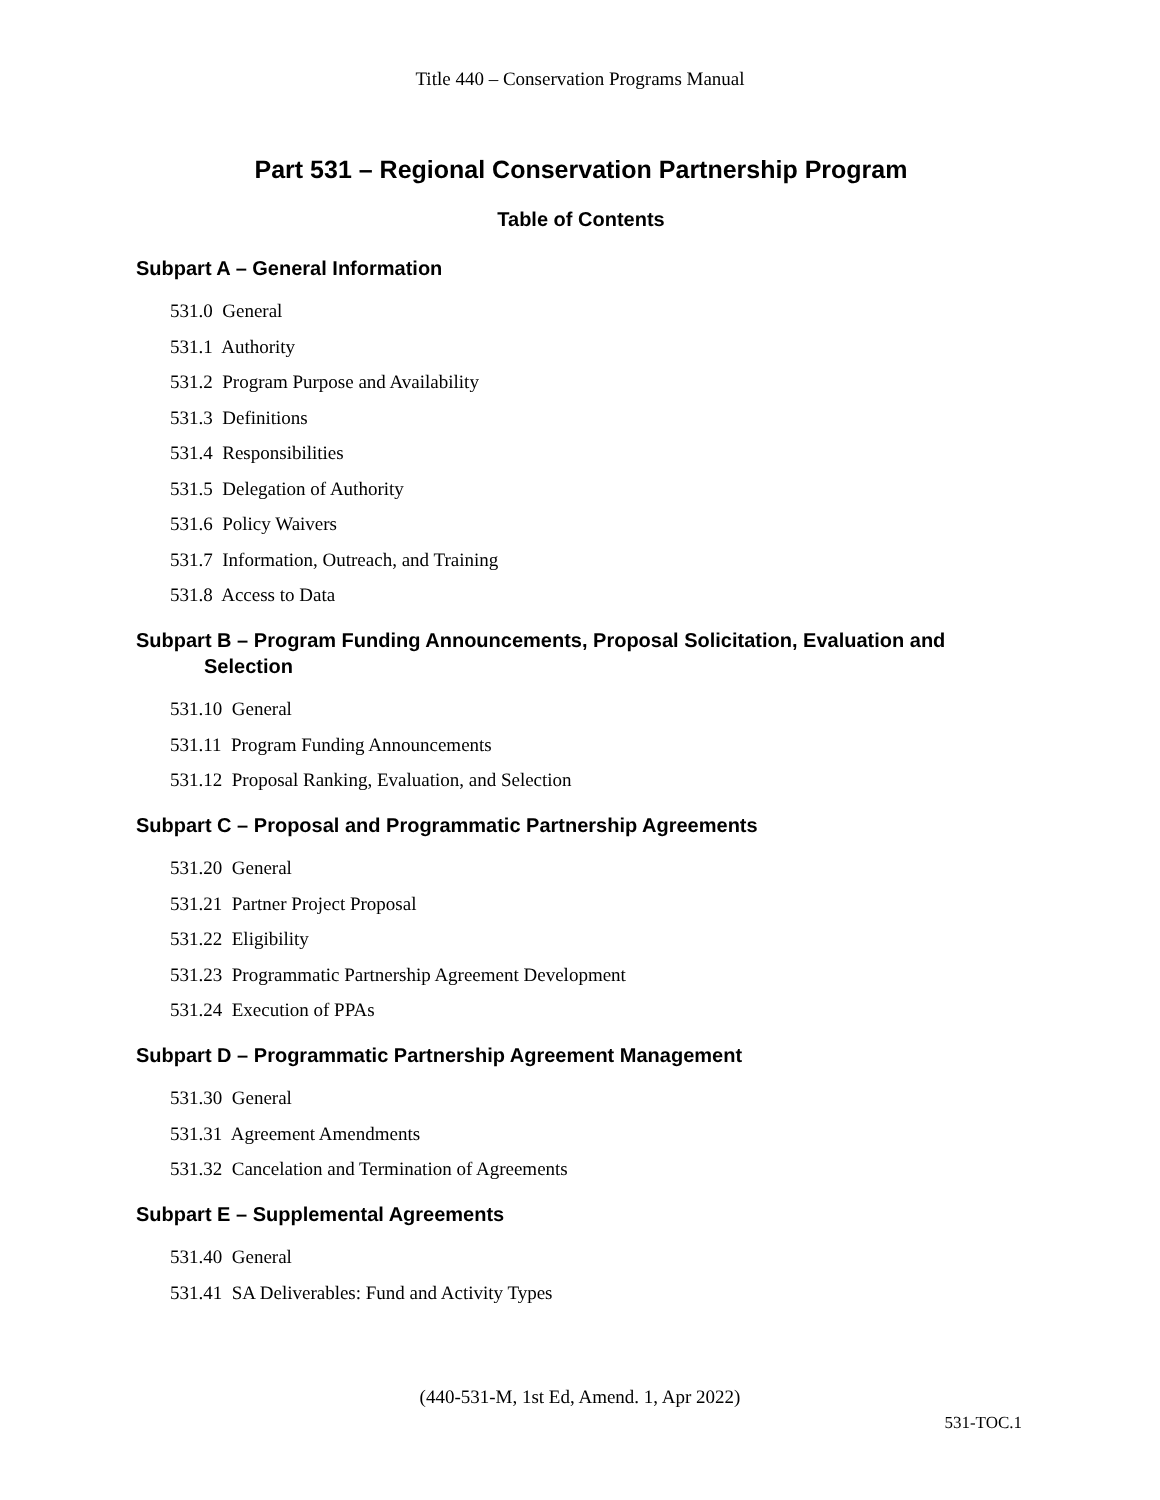Title 440 – Conservation Programs Manual
Part 531 – Regional Conservation Partnership Program
Table of Contents
Subpart A – General Information
531.0 General
531.1 Authority
531.2 Program Purpose and Availability
531.3 Definitions
531.4 Responsibilities
531.5 Delegation of Authority
531.6 Policy Waivers
531.7 Information, Outreach, and Training
531.8 Access to Data
Subpart B – Program Funding Announcements, Proposal Solicitation, Evaluation and Selection
531.10 General
531.11 Program Funding Announcements
531.12 Proposal Ranking, Evaluation, and Selection
Subpart C – Proposal and Programmatic Partnership Agreements
531.20 General
531.21 Partner Project Proposal
531.22 Eligibility
531.23 Programmatic Partnership Agreement Development
531.24 Execution of PPAs
Subpart D – Programmatic Partnership Agreement Management
531.30 General
531.31 Agreement Amendments
531.32 Cancelation and Termination of Agreements
Subpart E – Supplemental Agreements
531.40 General
531.41 SA Deliverables: Fund and Activity Types
(440-531-M, 1st Ed, Amend. 1, Apr 2022)
531-TOC.1